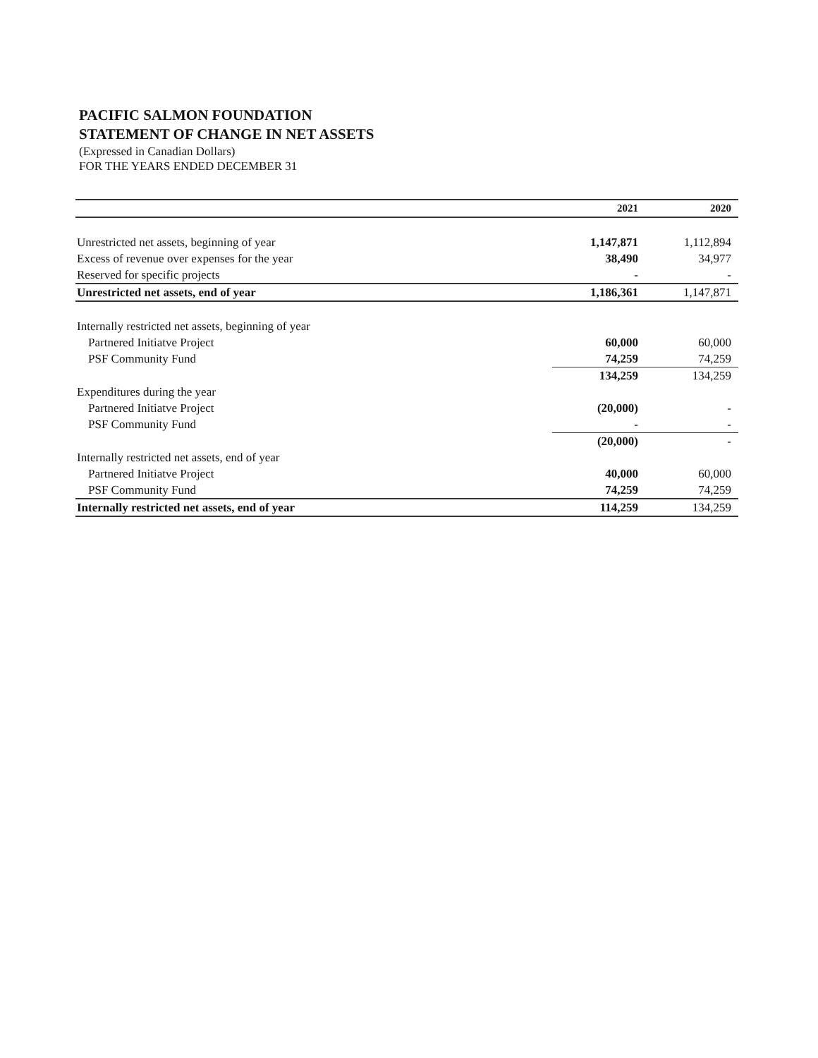PACIFIC SALMON FOUNDATION
STATEMENT OF CHANGE IN NET ASSETS
(Expressed in Canadian Dollars)
FOR THE YEARS ENDED DECEMBER 31
| | 2021 | 2020 |
| --- | --- | --- |
| Unrestricted net assets, beginning of year | 1,147,871 | 1,112,894 |
| Excess of revenue over expenses for the year | 38,490 | 34,977 |
| Reserved for specific projects | - | - |
| Unrestricted net assets, end of year | 1,186,361 | 1,147,871 |
| Internally restricted net assets, beginning of year | | |
| Partnered Initiatve Project | 60,000 | 60,000 |
| PSF Community Fund | 74,259 | 74,259 |
| | 134,259 | 134,259 |
| Expenditures during the year | | |
| Partnered Initiatve Project | (20,000) | - |
| PSF Community Fund | - | - |
| | (20,000) | - |
| Internally restricted net assets, end of year | | |
| Partnered Initiatve Project | 40,000 | 60,000 |
| PSF Community Fund | 74,259 | 74,259 |
| Internally restricted net assets, end of year | 114,259 | 134,259 |